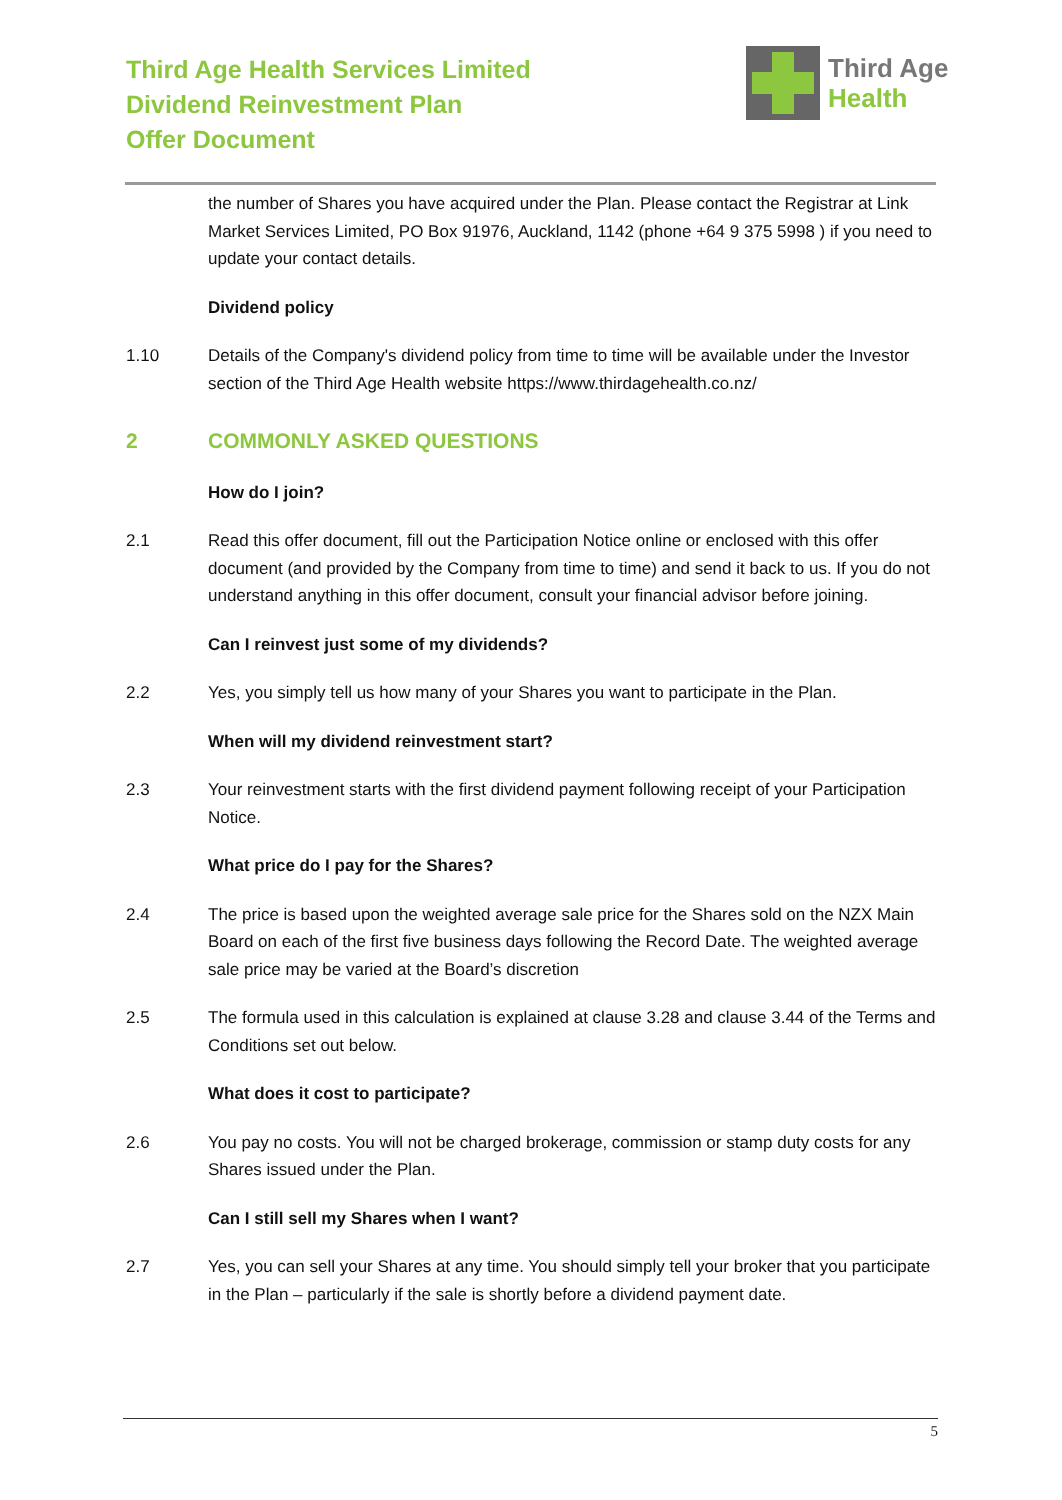Third Age Health Services Limited
Dividend Reinvestment Plan
Offer Document
Third Age
Health
the number of Shares you have acquired under the Plan. Please contact the Registrar at Link Market Services Limited, PO Box 91976, Auckland, 1142 (phone +64 9 375 5998 ) if you need to update your contact details.
Dividend policy
1.10 Details of the Company's dividend policy from time to time will be available under the Investor section of the Third Age Health website https://www.thirdagehealth.co.nz/
2 COMMONLY ASKED QUESTIONS
How do I join?
2.1 Read this offer document, fill out the Participation Notice online or enclosed with this offer document (and provided by the Company from time to time) and send it back to us. If you do not understand anything in this offer document, consult your financial advisor before joining.
Can I reinvest just some of my dividends?
2.2 Yes, you simply tell us how many of your Shares you want to participate in the Plan.
When will my dividend reinvestment start?
2.3 Your reinvestment starts with the first dividend payment following receipt of your Participation Notice.
What price do I pay for the Shares?
2.4 The price is based upon the weighted average sale price for the Shares sold on the NZX Main Board on each of the first five business days following the Record Date. The weighted average sale price may be varied at the Board’s discretion
2.5 The formula used in this calculation is explained at clause 3.28 and clause 3.44 of the Terms and Conditions set out below.
What does it cost to participate?
2.6 You pay no costs. You will not be charged brokerage, commission or stamp duty costs for any Shares issued under the Plan.
Can I still sell my Shares when I want?
2.7 Yes, you can sell your Shares at any time. You should simply tell your broker that you participate in the Plan – particularly if the sale is shortly before a dividend payment date.
5